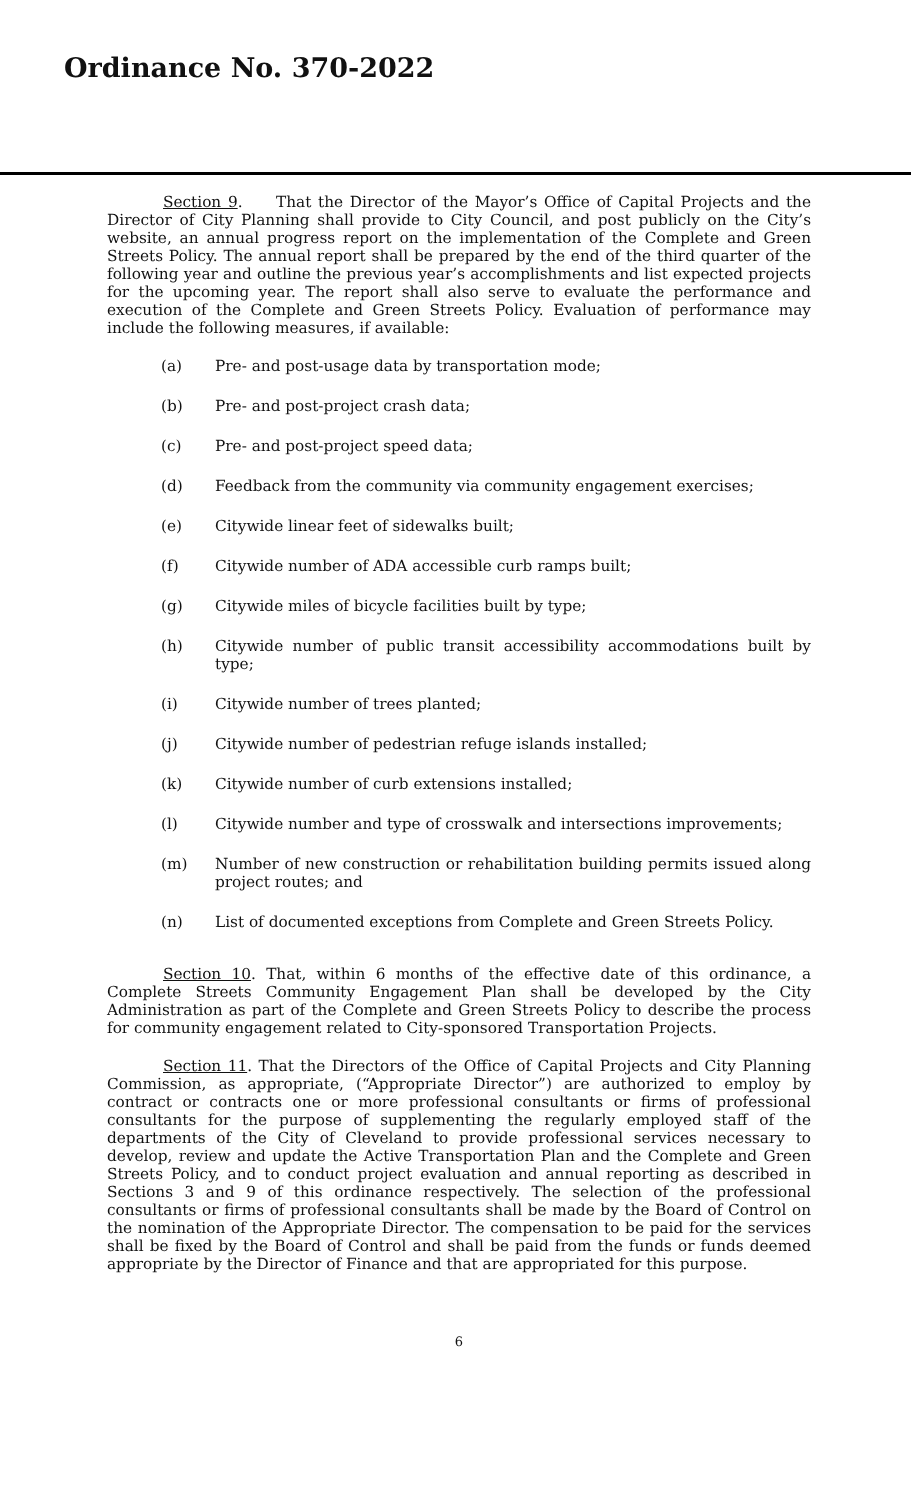Ordinance No. 370-2022
Section 9. That the Director of the Mayor’s Office of Capital Projects and the Director of City Planning shall provide to City Council, and post publicly on the City’s website, an annual progress report on the implementation of the Complete and Green Streets Policy. The annual report shall be prepared by the end of the third quarter of the following year and outline the previous year’s accomplishments and list expected projects for the upcoming year. The report shall also serve to evaluate the performance and execution of the Complete and Green Streets Policy. Evaluation of performance may include the following measures, if available:
(a) Pre- and post-usage data by transportation mode;
(b) Pre- and post-project crash data;
(c) Pre- and post-project speed data;
(d) Feedback from the community via community engagement exercises;
(e) Citywide linear feet of sidewalks built;
(f) Citywide number of ADA accessible curb ramps built;
(g) Citywide miles of bicycle facilities built by type;
(h) Citywide number of public transit accessibility accommodations built by type;
(i) Citywide number of trees planted;
(j) Citywide number of pedestrian refuge islands installed;
(k) Citywide number of curb extensions installed;
(l) Citywide number and type of crosswalk and intersections improvements;
(m) Number of new construction or rehabilitation building permits issued along project routes; and
(n) List of documented exceptions from Complete and Green Streets Policy.
Section 10. That, within 6 months of the effective date of this ordinance, a Complete Streets Community Engagement Plan shall be developed by the City Administration as part of the Complete and Green Streets Policy to describe the process for community engagement related to City-sponsored Transportation Projects.
Section 11. That the Directors of the Office of Capital Projects and City Planning Commission, as appropriate, (“Appropriate Director”) are authorized to employ by contract or contracts one or more professional consultants or firms of professional consultants for the purpose of supplementing the regularly employed staff of the departments of the City of Cleveland to provide professional services necessary to develop, review and update the Active Transportation Plan and the Complete and Green Streets Policy, and to conduct project evaluation and annual reporting as described in Sections 3 and 9 of this ordinance respectively. The selection of the professional consultants or firms of professional consultants shall be made by the Board of Control on the nomination of the Appropriate Director. The compensation to be paid for the services shall be fixed by the Board of Control and shall be paid from the funds or funds deemed appropriate by the Director of Finance and that are appropriated for this purpose.
6